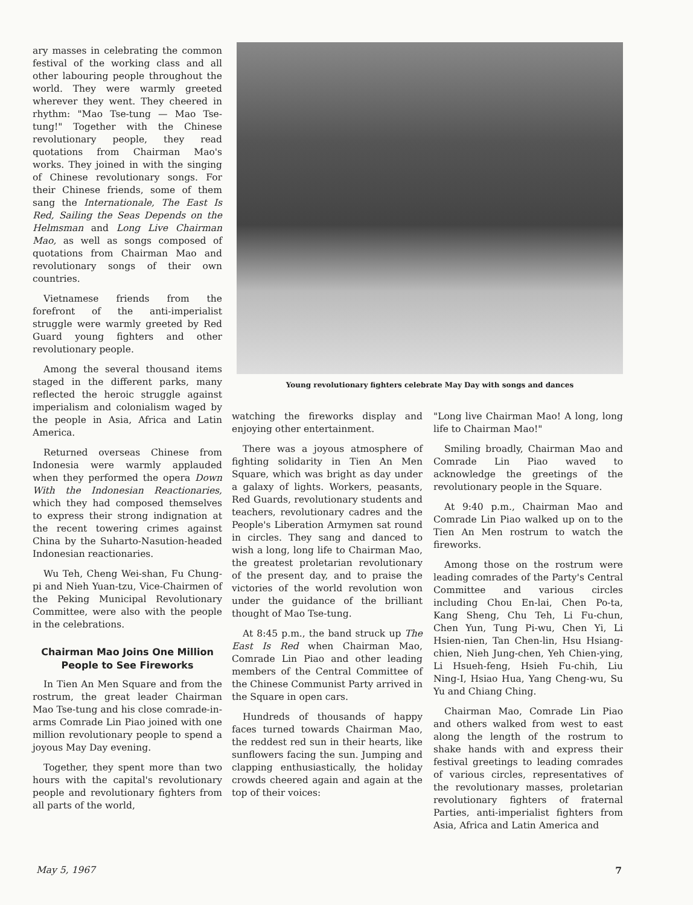ary masses in celebrating the common festival of the working class and all other labouring people throughout the world. They were warmly greeted wherever they went. They cheered in rhythm: "Mao Tse-tung — Mao Tse-tung!" Together with the Chinese revolutionary people, they read quotations from Chairman Mao's works. They joined in with the singing of Chinese revolutionary songs. For their Chinese friends, some of them sang the Internationale, The East Is Red, Sailing the Seas Depends on the Helmsman and Long Live Chairman Mao, as well as songs composed of quotations from Chairman Mao and revolutionary songs of their own countries.
Vietnamese friends from the forefront of the anti-imperialist struggle were warmly greeted by Red Guard young fighters and other revolutionary people.
Among the several thousand items staged in the different parks, many reflected the heroic struggle against imperialism and colonialism waged by the people in Asia, Africa and Latin America.
Returned overseas Chinese from Indonesia were warmly applauded when they performed the opera Down With the Indonesian Reactionaries, which they had composed themselves to express their strong indignation at the recent towering crimes against China by the Suharto-Nasution-headed Indonesian reactionaries.
Wu Teh, Cheng Wei-shan, Fu Chung-pi and Nieh Yuan-tzu, Vice-Chairmen of the Peking Municipal Revolutionary Committee, were also with the people in the celebrations.
Chairman Mao Joins One Million People to See Fireworks
In Tien An Men Square and from the rostrum, the great leader Chairman Mao Tse-tung and his close comrade-in-arms Comrade Lin Piao joined with one million revolutionary people to spend a joyous May Day evening.
Together, they spent more than two hours with the capital's revolutionary people and revolutionary fighters from all parts of the world,
Young revolutionary fighters celebrate May Day with songs and dances
watching the fireworks display and enjoying other entertainment.
There was a joyous atmosphere of fighting solidarity in Tien An Men Square, which was bright as day under a galaxy of lights. Workers, peasants, Red Guards, revolutionary students and teachers, revolutionary cadres and the People's Liberation Armymen sat round in circles. They sang and danced to wish a long, long life to Chairman Mao, the greatest proletarian revolutionary of the present day, and to praise the victories of the world revolution won under the guidance of the brilliant thought of Mao Tse-tung.
At 8:45 p.m., the band struck up The East Is Red when Chairman Mao, Comrade Lin Piao and other leading members of the Central Committee of the Chinese Communist Party arrived in the Square in open cars.
Hundreds of thousands of happy faces turned towards Chairman Mao, the reddest red sun in their hearts, like sunflowers facing the sun. Jumping and clapping enthusiastically, the holiday crowds cheered again and again at the top of their voices:
"Long live Chairman Mao! A long, long life to Chairman Mao!"
Smiling broadly, Chairman Mao and Comrade Lin Piao waved to acknowledge the greetings of the revolutionary people in the Square.
At 9:40 p.m., Chairman Mao and Comrade Lin Piao walked up on to the Tien An Men rostrum to watch the fireworks.
Among those on the rostrum were leading comrades of the Party's Central Committee and various circles including Chou En-lai, Chen Po-ta, Kang Sheng, Chu Teh, Li Fu-chun, Chen Yun, Tung Pi-wu, Chen Yi, Li Hsien-nien, Tan Chen-lin, Hsu Hsiang-chien, Nieh Jung-chen, Yeh Chien-ying, Li Hsueh-feng, Hsieh Fu-chih, Liu Ning-I, Hsiao Hua, Yang Cheng-wu, Su Yu and Chiang Ching.
Chairman Mao, Comrade Lin Piao and others walked from west to east along the length of the rostrum to shake hands with and express their festival greetings to leading comrades of various circles, representatives of the revolutionary masses, proletarian revolutionary fighters of fraternal Parties, anti-imperialist fighters from Asia, Africa and Latin America and
May 5, 1967 7